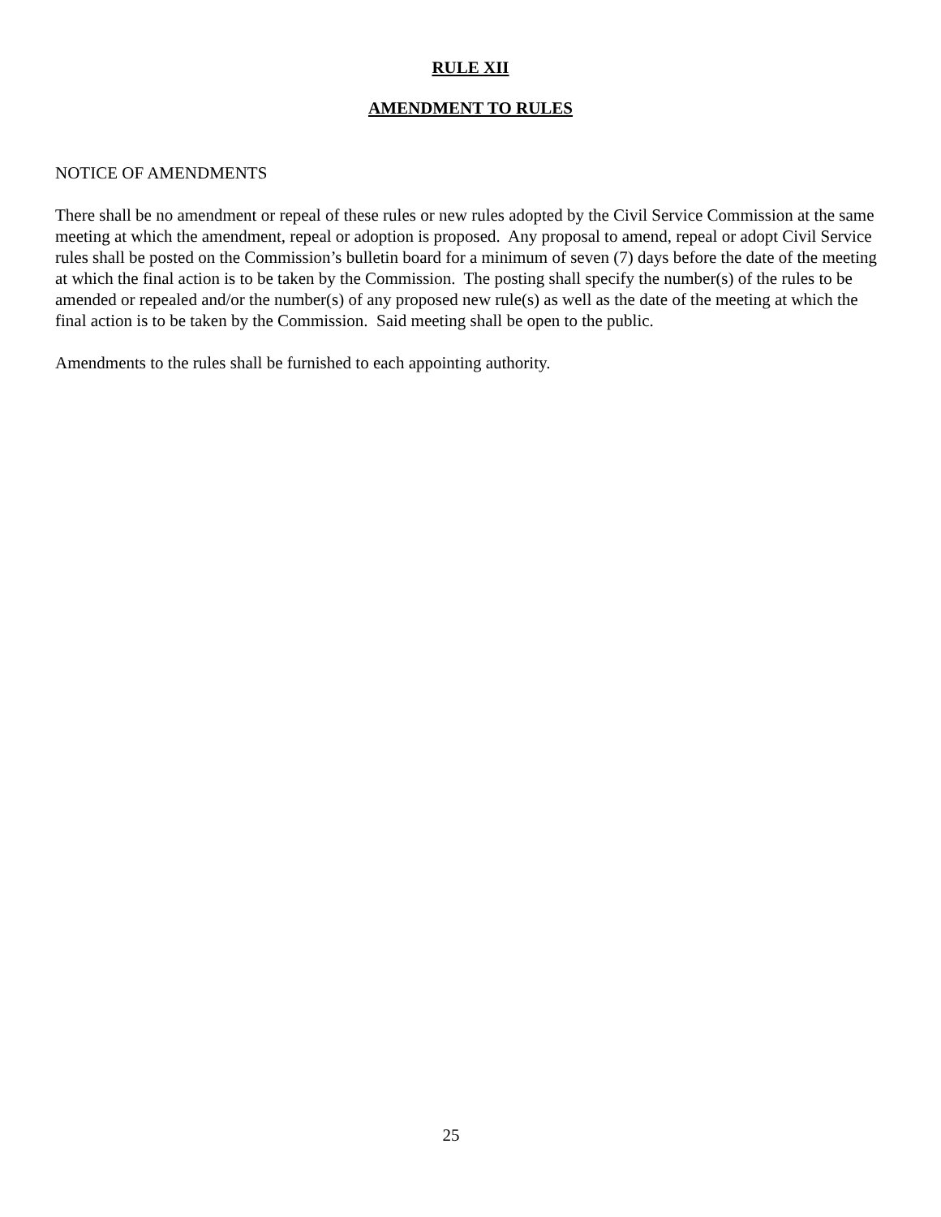RULE XII
AMENDMENT TO RULES
NOTICE OF AMENDMENTS
There shall be no amendment or repeal of these rules or new rules adopted by the Civil Service Commission at the same meeting at which the amendment, repeal or adoption is proposed. Any proposal to amend, repeal or adopt Civil Service rules shall be posted on the Commission’s bulletin board for a minimum of seven (7) days before the date of the meeting at which the final action is to be taken by the Commission. The posting shall specify the number(s) of the rules to be amended or repealed and/or the number(s) of any proposed new rule(s) as well as the date of the meeting at which the final action is to be taken by the Commission. Said meeting shall be open to the public.
Amendments to the rules shall be furnished to each appointing authority.
25